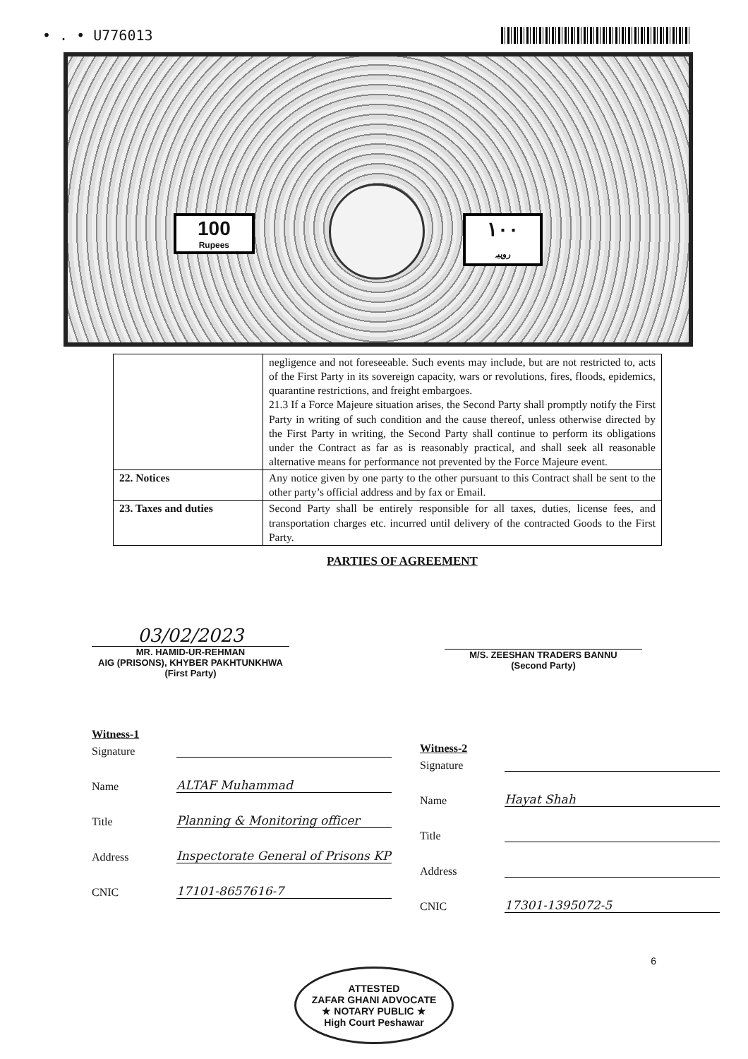• . • U776013
100
Rupees
١٠٠
روپیہ
| | negligence and not foreseeable. Such events may include, but are not restricted to, acts of the First Party in its sovereign capacity, wars or revolutions, fires, floods, epidemics, quarantine restrictions, and freight embargoes. 21.3 If a Force Majeure situation arises, the Second Party shall promptly notify the First Party in writing of such condition and the cause thereof, unless otherwise directed by the First Party in writing, the Second Party shall continue to perform its obligations under the Contract as far as is reasonably practical, and shall seek all reasonable alternative means for performance not prevented by the Force Majeure event. |
| 22. Notices | Any notice given by one party to the other pursuant to this Contract shall be sent to the other party’s official address and by fax or Email. |
| 23. Taxes and duties | Second Party shall be entirely responsible for all taxes, duties, license fees, and transportation charges etc. incurred until delivery of the contracted Goods to the First Party. |
PARTIES OF AGREEMENT
03/02/2023
MR. HAMID-UR-REHMAN
AIG (PRISONS), KHYBER PAKHTUNKHWA
(First Party)
M/S. ZEESHAN TRADERS BANNU
(Second Party)
Witness-1
Signature
Name ALTAF Muhammad
Title Planning & Monitoring officer
Address Inspectorate General of Prisons KP
CNIC 17101-8657616-7
Witness-2
Signature
Name Hayat Shah
Title
Address
CNIC 17301-1395072-5
6
ATTESTED
ZAFAR GHANI ADVOCATE
★ NOTARY PUBLIC ★
High Court Peshawar